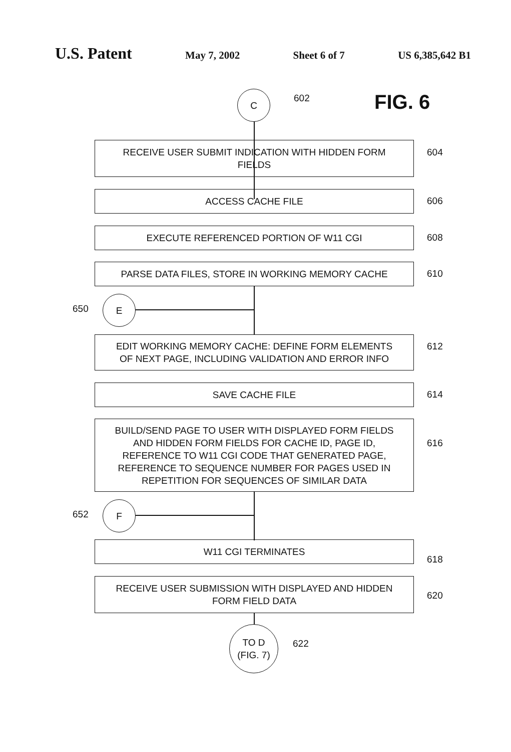U.S. Patent May 7, 2002 Sheet 6 of 7 US 6,385,642 B1
C 602 FIG. 6
RECEIVE USER SUBMIT INDICATION WITH HIDDEN FORM
FIELDS
604
ACCESS CACHE FILE
606
EXECUTE REFERENCED PORTION OF W11 CGI
608
PARSE DATA FILES, STORE IN WORKING MEMORY CACHE
610
E
650
EDIT WORKING MEMORY CACHE: DEFINE FORM ELEMENTS
OF NEXT PAGE, INCLUDING VALIDATION AND ERROR INFO
612
SAVE CACHE FILE
614
BUILD/SEND PAGE TO USER WITH DISPLAYED FORM FIELDS
AND HIDDEN FORM FIELDS FOR CACHE ID, PAGE ID,
REFERENCE TO W11 CGI CODE THAT GENERATED PAGE,
REFERENCE TO SEQUENCE NUMBER FOR PAGES USED IN
REPETITION FOR SEQUENCES OF SIMILAR DATA
616
F
652
W11 CGI TERMINATES
618
RECEIVE USER SUBMISSION WITH DISPLAYED AND HIDDEN
FORM FIELD DATA
620
TO D
(FIG. 7)
622